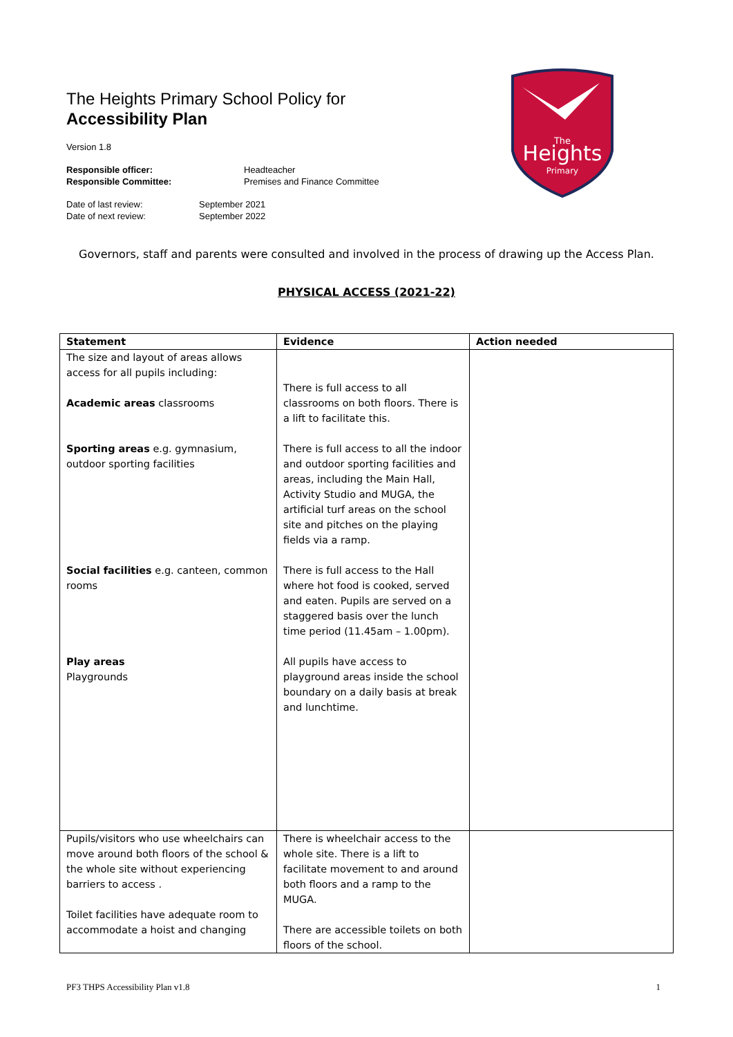The Heights Primary School Policy for
Accessibility Plan
Version 1.8
Responsible officer: Headteacher Responsible Committee: Premises and Finance Committee
Date of last review: September 2021 Date of next review: September 2022
Heights
The
Primary
Governors, staff and parents were consulted and involved in the process of drawing up the Access Plan.
PHYSICAL ACCESS (2021-22)
| Statement | Evidence | Action needed |
| --- | --- | --- |
| The size and layout of areas allows access for all pupils including: Academic areas classrooms Sporting areas e.g. gymnasium, outdoor sporting facilities Social facilities e.g. canteen, common rooms Play areas Playgrounds | There is full access to all classrooms on both floors. There is a lift to facilitate this. There is full access to all the indoor and outdoor sporting facilities and areas, including the Main Hall, Activity Studio and MUGA, the artificial turf areas on the school site and pitches on the playing fields via a ramp. There is full access to the Hall where hot food is cooked, served and eaten. Pupils are served on a staggered basis over the lunch time period (11.45am – 1.00pm). All pupils have access to playground areas inside the school boundary on a daily basis at break and lunchtime. | |
| Pupils/visitors who use wheelchairs can move around both floors of the school & the whole site without experiencing barriers to access . Toilet facilities have adequate room to accommodate a hoist and changing | There is wheelchair access to the whole site. There is a lift to facilitate movement to and around both floors and a ramp to the MUGA. There are accessible toilets on both floors of the school. | |
PF3 THPS Accessibility Plan v1.8 1